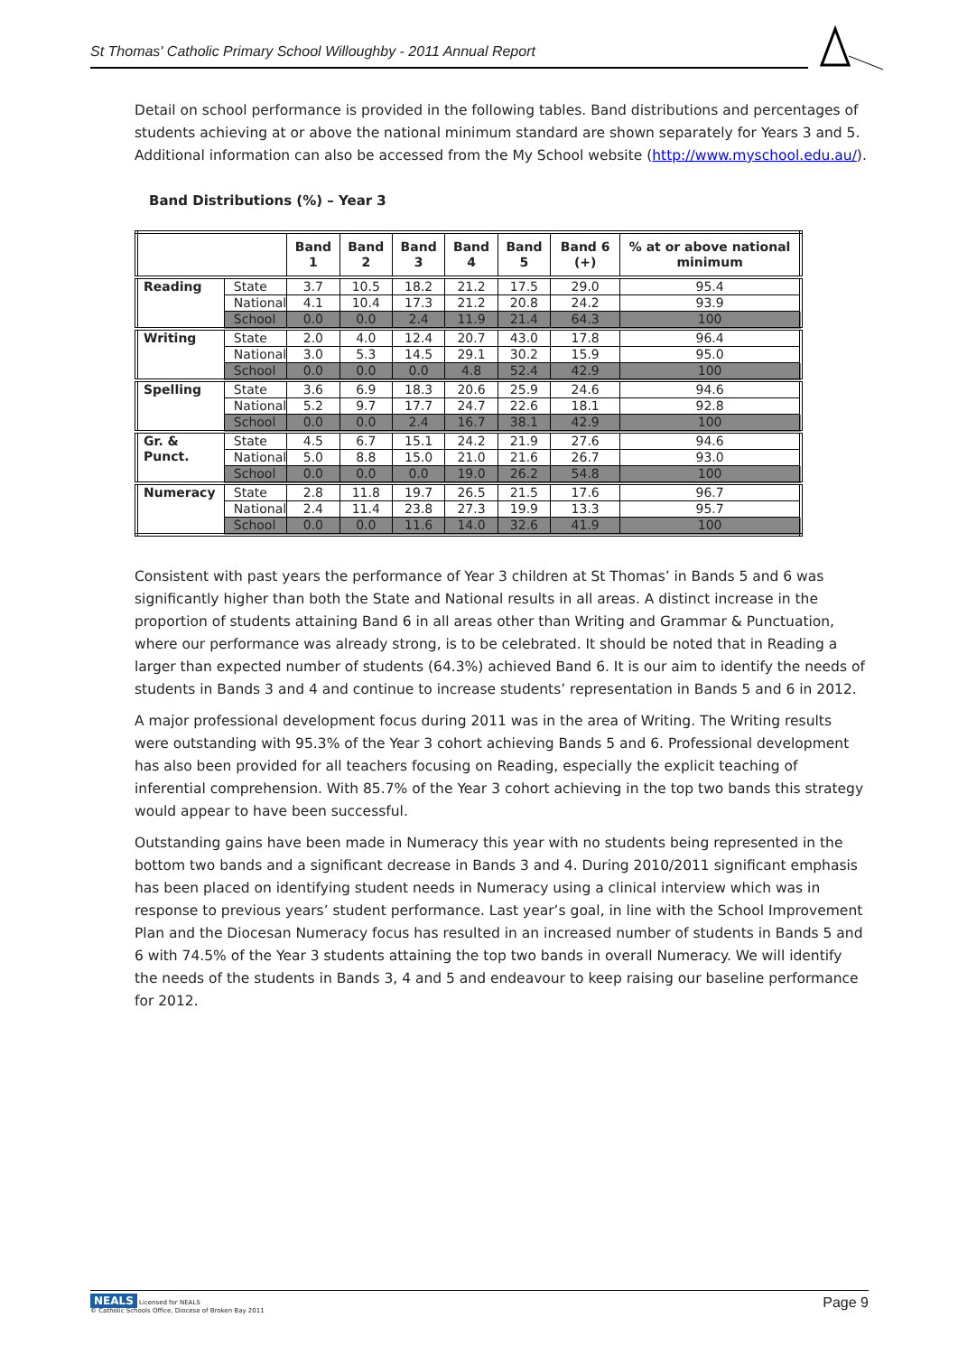St Thomas' Catholic Primary School Willoughby - 2011 Annual Report
Detail on school performance is provided in the following tables. Band distributions and percentages of students achieving at or above the national minimum standard are shown separately for Years 3 and 5. Additional information can also be accessed from the My School website (http://www.myschool.edu.au/).
Band Distributions (%) – Year 3
| | | Band 1 | Band 2 | Band 3 | Band 4 | Band 5 | Band 6 (+) | % at or above national minimum |
| --- | --- | --- | --- | --- | --- | --- | --- | --- |
| Reading | State | 3.7 | 10.5 | 18.2 | 21.2 | 17.5 | 29.0 | 95.4 |
| | National | 4.1 | 10.4 | 17.3 | 21.2 | 20.8 | 24.2 | 93.9 |
| | School | 0.0 | 0.0 | 2.4 | 11.9 | 21.4 | 64.3 | 100 |
| Writing | State | 2.0 | 4.0 | 12.4 | 20.7 | 43.0 | 17.8 | 96.4 |
| | National | 3.0 | 5.3 | 14.5 | 29.1 | 30.2 | 15.9 | 95.0 |
| | School | 0.0 | 0.0 | 0.0 | 4.8 | 52.4 | 42.9 | 100 |
| Spelling | State | 3.6 | 6.9 | 18.3 | 20.6 | 25.9 | 24.6 | 94.6 |
| | National | 5.2 | 9.7 | 17.7 | 24.7 | 22.6 | 18.1 | 92.8 |
| | School | 0.0 | 0.0 | 2.4 | 16.7 | 38.1 | 42.9 | 100 |
| Gr. & Punct. | State | 4.5 | 6.7 | 15.1 | 24.2 | 21.9 | 27.6 | 94.6 |
| | National | 5.0 | 8.8 | 15.0 | 21.0 | 21.6 | 26.7 | 93.0 |
| | School | 0.0 | 0.0 | 0.0 | 19.0 | 26.2 | 54.8 | 100 |
| Numeracy | State | 2.8 | 11.8 | 19.7 | 26.5 | 21.5 | 17.6 | 96.7 |
| | National | 2.4 | 11.4 | 23.8 | 27.3 | 19.9 | 13.3 | 95.7 |
| | School | 0.0 | 0.0 | 11.6 | 14.0 | 32.6 | 41.9 | 100 |
Consistent with past years the performance of Year 3 children at St Thomas’ in Bands 5 and 6 was significantly higher than both the State and National results in all areas. A distinct increase in the proportion of students attaining Band 6 in all areas other than Writing and Grammar & Punctuation, where our performance was already strong, is to be celebrated. It should be noted that in Reading a larger than expected number of students (64.3%) achieved Band 6. It is our aim to identify the needs of students in Bands 3 and 4 and continue to increase students’ representation in Bands 5 and 6 in 2012.
A major professional development focus during 2011 was in the area of Writing. The Writing results were outstanding with 95.3% of the Year 3 cohort achieving Bands 5 and 6. Professional development has also been provided for all teachers focusing on Reading, especially the explicit teaching of inferential comprehension. With 85.7% of the Year 3 cohort achieving in the top two bands this strategy would appear to have been successful.
Outstanding gains have been made in Numeracy this year with no students being represented in the bottom two bands and a significant decrease in Bands 3 and 4. During 2010/2011 significant emphasis has been placed on identifying student needs in Numeracy using a clinical interview which was in response to previous years’ student performance. Last year’s goal, in line with the School Improvement Plan and the Diocesan Numeracy focus has resulted in an increased number of students in Bands 5 and 6 with 74.5% of the Year 3 students attaining the top two bands in overall Numeracy. We will identify the needs of the students in Bands 3, 4 and 5 and endeavour to keep raising our baseline performance for 2012.
NEALS Licensed for NEALS
© Catholic Schools Office, Diocese of Broken Bay 2011
Page 9